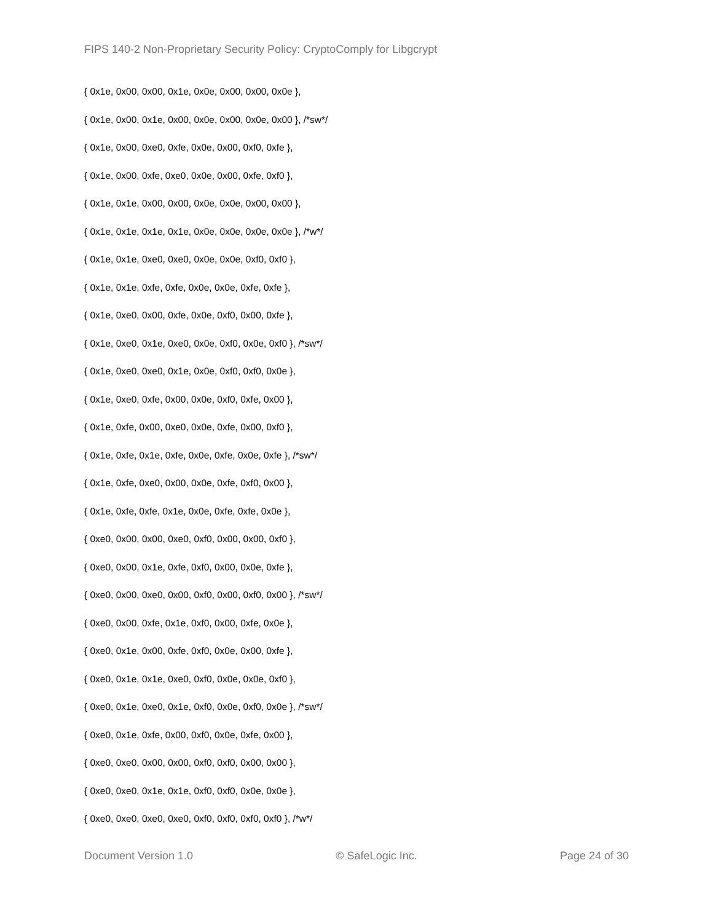FIPS 140-2 Non-Proprietary Security Policy: CryptoComply for Libgcrypt
{ 0x1e, 0x00, 0x00, 0x1e, 0x0e, 0x00, 0x00, 0x0e },
{ 0x1e, 0x00, 0x1e, 0x00, 0x0e, 0x00, 0x0e, 0x00 }, /*sw*/
{ 0x1e, 0x00, 0xe0, 0xfe, 0x0e, 0x00, 0xf0, 0xfe },
{ 0x1e, 0x00, 0xfe, 0xe0, 0x0e, 0x00, 0xfe, 0xf0 },
{ 0x1e, 0x1e, 0x00, 0x00, 0x0e, 0x0e, 0x00, 0x00 },
{ 0x1e, 0x1e, 0x1e, 0x1e, 0x0e, 0x0e, 0x0e, 0x0e }, /*w*/
{ 0x1e, 0x1e, 0xe0, 0xe0, 0x0e, 0x0e, 0xf0, 0xf0 },
{ 0x1e, 0x1e, 0xfe, 0xfe, 0x0e, 0x0e, 0xfe, 0xfe },
{ 0x1e, 0xe0, 0x00, 0xfe, 0x0e, 0xf0, 0x00, 0xfe },
{ 0x1e, 0xe0, 0x1e, 0xe0, 0x0e, 0xf0, 0x0e, 0xf0 }, /*sw*/
{ 0x1e, 0xe0, 0xe0, 0x1e, 0x0e, 0xf0, 0xf0, 0x0e },
{ 0x1e, 0xe0, 0xfe, 0x00, 0x0e, 0xf0, 0xfe, 0x00 },
{ 0x1e, 0xfe, 0x00, 0xe0, 0x0e, 0xfe, 0x00, 0xf0 },
{ 0x1e, 0xfe, 0x1e, 0xfe, 0x0e, 0xfe, 0x0e, 0xfe }, /*sw*/
{ 0x1e, 0xfe, 0xe0, 0x00, 0x0e, 0xfe, 0xf0, 0x00 },
{ 0x1e, 0xfe, 0xfe, 0x1e, 0x0e, 0xfe, 0xfe, 0x0e },
{ 0xe0, 0x00, 0x00, 0xe0, 0xf0, 0x00, 0x00, 0xf0 },
{ 0xe0, 0x00, 0x1e, 0xfe, 0xf0, 0x00, 0x0e, 0xfe },
{ 0xe0, 0x00, 0xe0, 0x00, 0xf0, 0x00, 0xf0, 0x00 }, /*sw*/
{ 0xe0, 0x00, 0xfe, 0x1e, 0xf0, 0x00, 0xfe, 0x0e },
{ 0xe0, 0x1e, 0x00, 0xfe, 0xf0, 0x0e, 0x00, 0xfe },
{ 0xe0, 0x1e, 0x1e, 0xe0, 0xf0, 0x0e, 0x0e, 0xf0 },
{ 0xe0, 0x1e, 0xe0, 0x1e, 0xf0, 0x0e, 0xf0, 0x0e }, /*sw*/
{ 0xe0, 0x1e, 0xfe, 0x00, 0xf0, 0x0e, 0xfe, 0x00 },
{ 0xe0, 0xe0, 0x00, 0x00, 0xf0, 0xf0, 0x00, 0x00 },
{ 0xe0, 0xe0, 0x1e, 0x1e, 0xf0, 0xf0, 0x0e, 0x0e },
{ 0xe0, 0xe0, 0xe0, 0xe0, 0xf0, 0xf0, 0xf0, 0xf0 }, /*w*/
Document Version 1.0 © SafeLogic Inc. Page 24 of 30